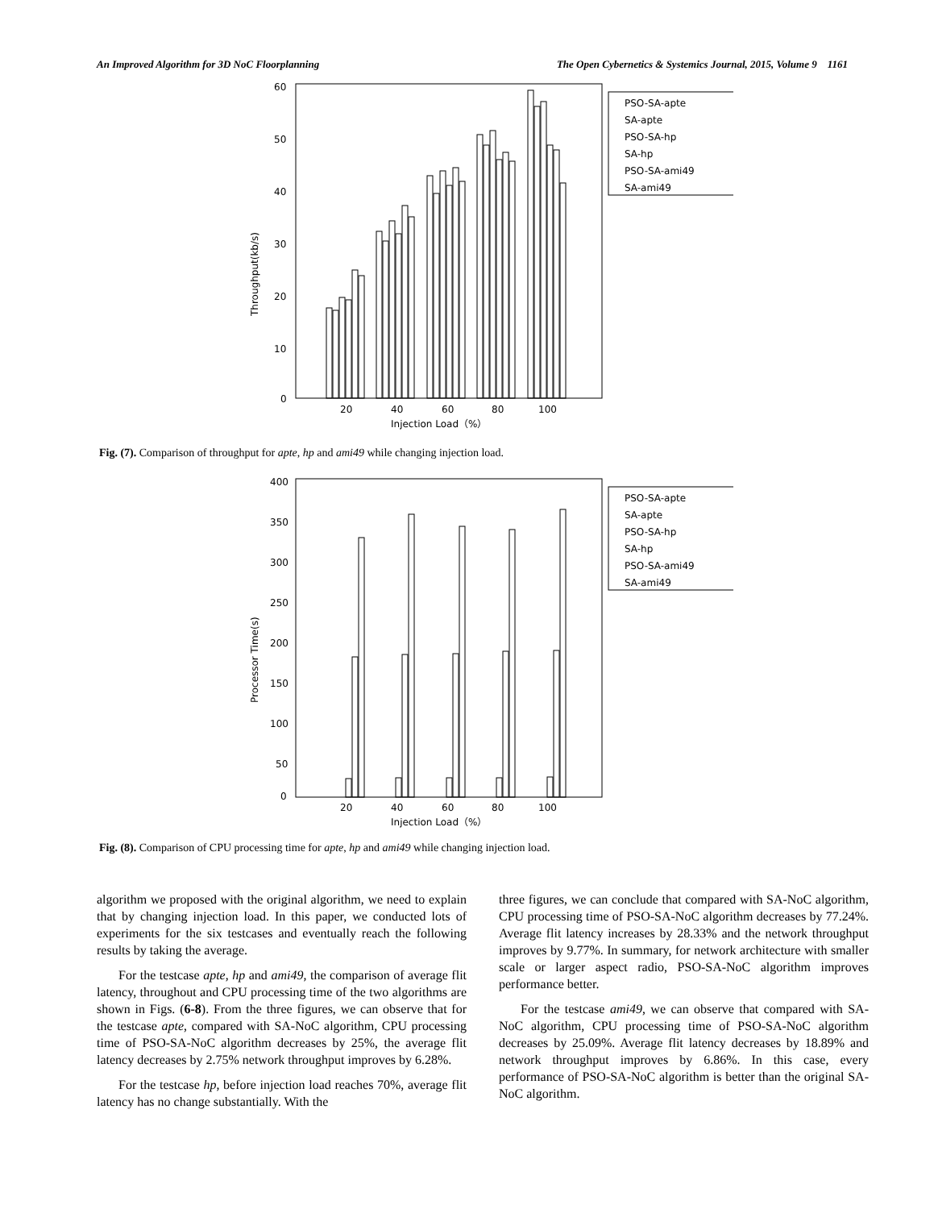An Improved Algorithm for 3D NoC Floorplanning The Open Cybernetics & Systemics Journal, 2015, Volume 9 1161
Throughput(kb/s)
60
50
40
30
20
10
0
PSO-SA-apte
SA-apte
PSO-SA-hp
SA-hp
PSO-SA-ami49
SA-ami49
20
40
60
80
100
Injection Load（%）
Fig. (7). Comparison of throughput for apte, hp and ami49 while changing injection load.
Processor Time(s)
400
350
300
250
200
150
100
50
0
PSO-SA-apte
SA-apte
PSO-SA-hp
SA-hp
PSO-SA-ami49
SA-ami49
20
40
60
80
100
Injection Load（%）
Fig. (8). Comparison of CPU processing time for apte, hp and ami49 while changing injection load.
algorithm we proposed with the original algorithm, we need to explain that by changing injection load. In this paper, we conducted lots of experiments for the six testcases and eventually reach the following results by taking the average.
For the testcase apte, hp and ami49, the comparison of average flit latency, throughout and CPU processing time of the two algorithms are shown in Figs. (6-8). From the three figures, we can observe that for the testcase apte, compared with SA-NoC algorithm, CPU processing time of PSO-SA-NoC algorithm decreases by 25%, the average flit latency decreases by 2.75% network throughput improves by 6.28%.
For the testcase hp, before injection load reaches 70%, average flit latency has no change substantially. With the
three figures, we can conclude that compared with SA-NoC algorithm, CPU processing time of PSO-SA-NoC algorithm decreases by 77.24%. Average flit latency increases by 28.33% and the network throughput improves by 9.77%. In summary, for network architecture with smaller scale or larger aspect radio, PSO-SA-NoC algorithm improves performance better.
For the testcase ami49, we can observe that compared with SA-NoC algorithm, CPU processing time of PSO-SA-NoC algorithm decreases by 25.09%. Average flit latency decreases by 18.89% and network throughput improves by 6.86%. In this case, every performance of PSO-SA-NoC algorithm is better than the original SA-NoC algorithm.